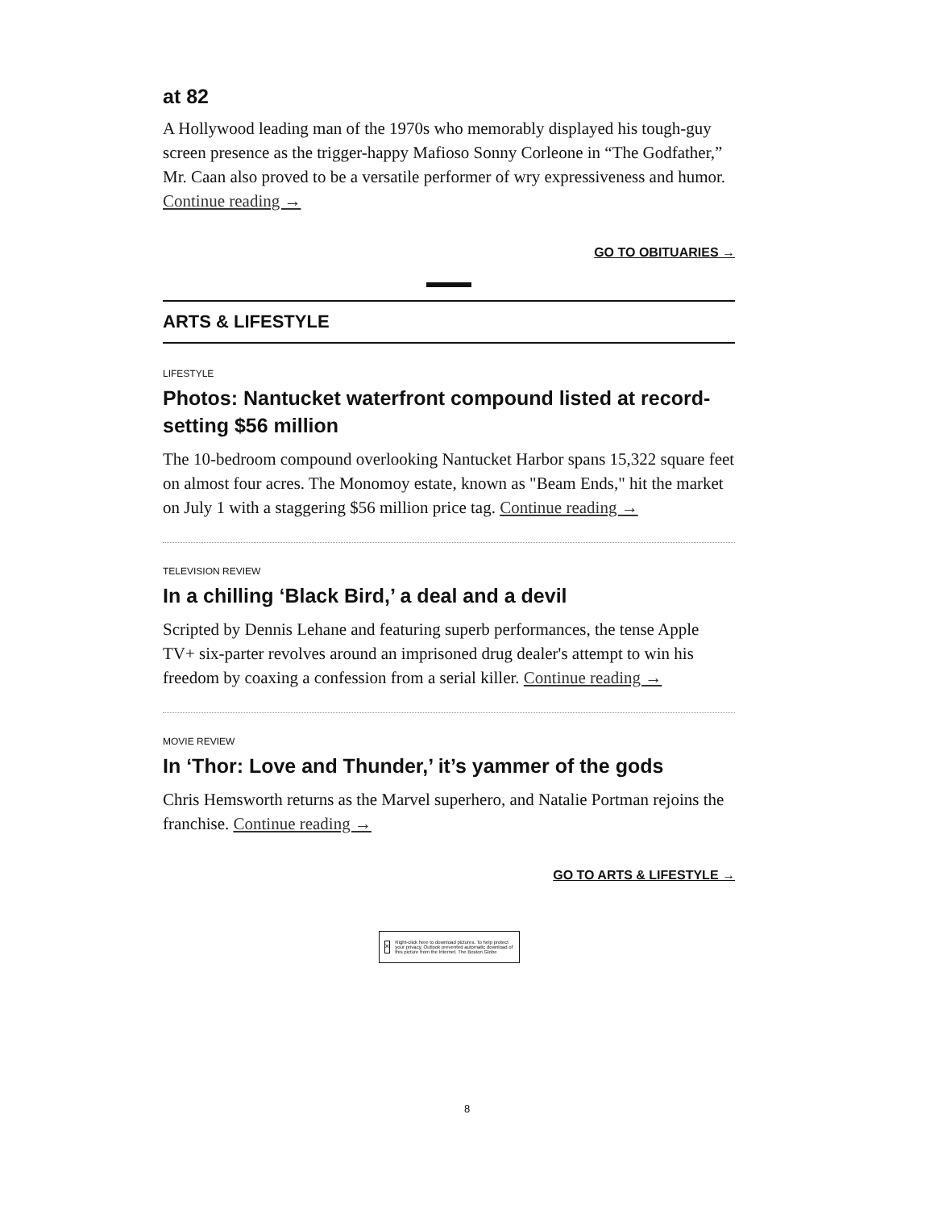at 82
A Hollywood leading man of the 1970s who memorably displayed his tough-guy screen presence as the trigger-happy Mafioso Sonny Corleone in “The Godfather,” Mr. Caan also proved to be a versatile performer of wry expressiveness and humor. Continue reading →
GO TO OBITUARIES →
ARTS & LIFESTYLE
LIFESTYLE
Photos: Nantucket waterfront compound listed at record-setting $56 million
The 10-bedroom compound overlooking Nantucket Harbor spans 15,322 square feet on almost four acres. The Monomoy estate, known as "Beam Ends," hit the market on July 1 with a staggering $56 million price tag. Continue reading →
TELEVISION REVIEW
In a chilling ‘Black Bird,’ a deal and a devil
Scripted by Dennis Lehane and featuring superb performances, the tense Apple TV+ six-parter revolves around an imprisoned drug dealer's attempt to win his freedom by coaxing a confession from a serial killer. Continue reading →
MOVIE REVIEW
In ‘Thor: Love and Thunder,’ it’s yammer of the gods
Chris Hemsworth returns as the Marvel superhero, and Natalie Portman rejoins the franchise. Continue reading →
GO TO ARTS & LIFESTYLE →
×
Right-click here to download pictures. To help protect your privacy, Outlook prevented automatic download of this picture from the Internet. The Boston Globe
8